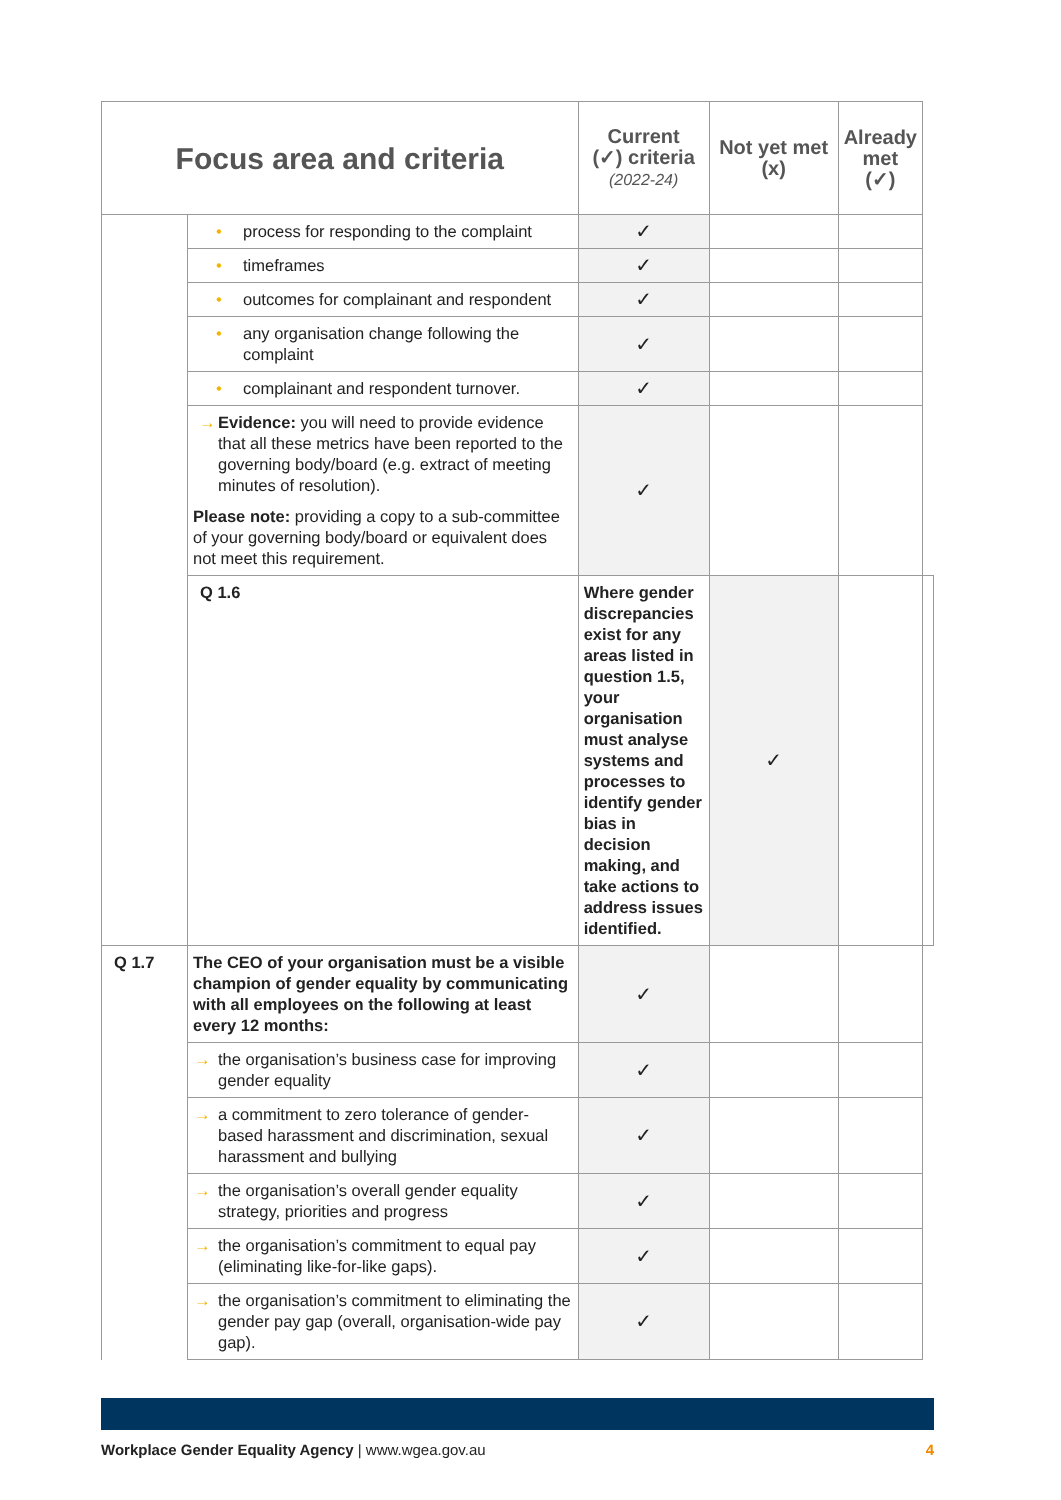| Focus area and criteria | | Current (✓) criteria (2022-24) | Not yet met (x) | Already met (✓) | |
| --- | --- | --- | --- | --- | --- |
| | • process for responding to the complaint | ✓ | | | |
| | • timeframes | ✓ | | | |
| | • outcomes for complainant and respondent | ✓ | | | |
| | • any organisation change following the complaint | ✓ | | | |
| | • complainant and respondent turnover. | ✓ | | | |
| | → Evidence: you will need to provide evidence that all these metrics have been reported to the governing body/board (e.g. extract of meeting minutes of resolution). Please note: providing a copy to a sub-committee of your governing body/board or equivalent does not meet this requirement. | ✓ | | | |
| | Q 1.6 | Where gender discrepancies exist for any areas listed in question 1.5, your organisation must analyse systems and processes to identify gender bias in decision making, and take actions to address issues identified. | ✓ | | |
| Q 1.7 | The CEO of your organisation must be a visible champion of gender equality by communicating with all employees on the following at least every 12 months: | ✓ | | | |
| | → the organisation’s business case for improving gender equality | ✓ | | | |
| | → a commitment to zero tolerance of gender-based harassment and discrimination, sexual harassment and bullying | ✓ | | | |
| | → the organisation’s overall gender equality strategy, priorities and progress | ✓ | | | |
| | → the organisation’s commitment to equal pay (eliminating like-for-like gaps). | ✓ | | | |
| | → the organisation’s commitment to eliminating the gender pay gap (overall, organisation-wide pay gap). | ✓ | | | |
Workplace Gender Equality Agency | www.wgea.gov.au
4